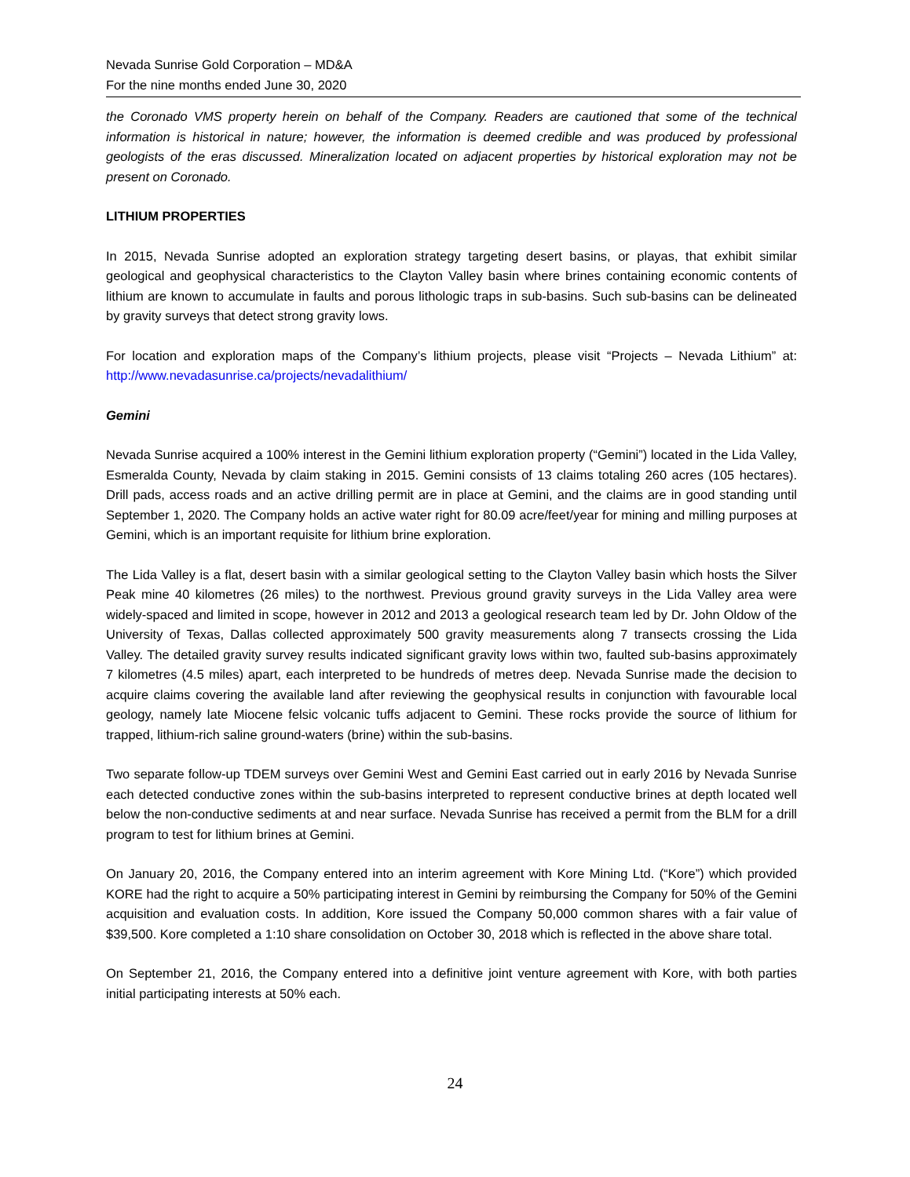Nevada Sunrise Gold Corporation – MD&A
For the nine months ended June 30, 2020
the Coronado VMS property herein on behalf of the Company. Readers are cautioned that some of the technical information is historical in nature; however, the information is deemed credible and was produced by professional geologists of the eras discussed. Mineralization located on adjacent properties by historical exploration may not be present on Coronado.
LITHIUM PROPERTIES
In 2015, Nevada Sunrise adopted an exploration strategy targeting desert basins, or playas, that exhibit similar geological and geophysical characteristics to the Clayton Valley basin where brines containing economic contents of lithium are known to accumulate in faults and porous lithologic traps in sub-basins. Such sub-basins can be delineated by gravity surveys that detect strong gravity lows.
For location and exploration maps of the Company’s lithium projects, please visit “Projects – Nevada Lithium” at: http://www.nevadasunrise.ca/projects/nevadalithium/
Gemini
Nevada Sunrise acquired a 100% interest in the Gemini lithium exploration property (“Gemini”) located in the Lida Valley, Esmeralda County, Nevada by claim staking in 2015. Gemini consists of 13 claims totaling 260 acres (105 hectares). Drill pads, access roads and an active drilling permit are in place at Gemini, and the claims are in good standing until September 1, 2020. The Company holds an active water right for 80.09 acre/feet/year for mining and milling purposes at Gemini, which is an important requisite for lithium brine exploration.
The Lida Valley is a flat, desert basin with a similar geological setting to the Clayton Valley basin which hosts the Silver Peak mine 40 kilometres (26 miles) to the northwest. Previous ground gravity surveys in the Lida Valley area were widely-spaced and limited in scope, however in 2012 and 2013 a geological research team led by Dr. John Oldow of the University of Texas, Dallas collected approximately 500 gravity measurements along 7 transects crossing the Lida Valley. The detailed gravity survey results indicated significant gravity lows within two, faulted sub-basins approximately 7 kilometres (4.5 miles) apart, each interpreted to be hundreds of metres deep. Nevada Sunrise made the decision to acquire claims covering the available land after reviewing the geophysical results in conjunction with favourable local geology, namely late Miocene felsic volcanic tuffs adjacent to Gemini. These rocks provide the source of lithium for trapped, lithium-rich saline ground-waters (brine) within the sub-basins.
Two separate follow-up TDEM surveys over Gemini West and Gemini East carried out in early 2016 by Nevada Sunrise each detected conductive zones within the sub-basins interpreted to represent conductive brines at depth located well below the non-conductive sediments at and near surface. Nevada Sunrise has received a permit from the BLM for a drill program to test for lithium brines at Gemini.
On January 20, 2016, the Company entered into an interim agreement with Kore Mining Ltd. (“Kore”) which provided KORE had the right to acquire a 50% participating interest in Gemini by reimbursing the Company for 50% of the Gemini acquisition and evaluation costs. In addition, Kore issued the Company 50,000 common shares with a fair value of $39,500. Kore completed a 1:10 share consolidation on October 30, 2018 which is reflected in the above share total.
On September 21, 2016, the Company entered into a definitive joint venture agreement with Kore, with both parties initial participating interests at 50% each.
24